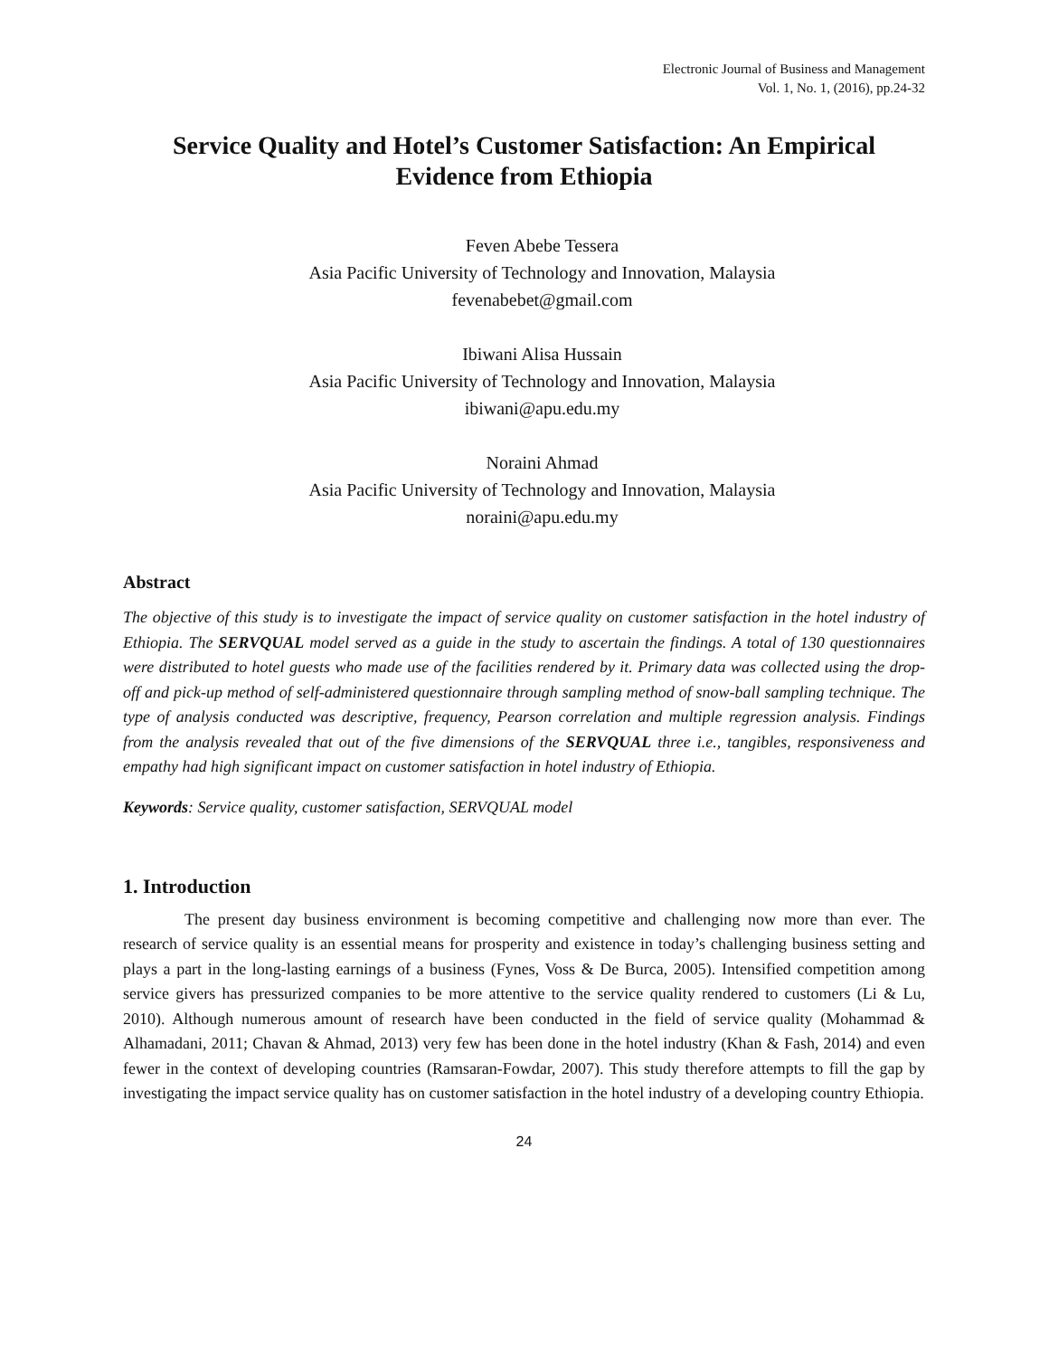Electronic Journal of Business and Management
Vol. 1, No. 1, (2016), pp.24-32
Service Quality and Hotel’s Customer Satisfaction: An Empirical Evidence from Ethiopia
Feven Abebe Tessera
Asia Pacific University of Technology and Innovation, Malaysia
fevenabebet@gmail.com
Ibiwani Alisa Hussain
Asia Pacific University of Technology and Innovation, Malaysia
ibiwani@apu.edu.my
Noraini Ahmad
Asia Pacific University of Technology and Innovation, Malaysia
noraini@apu.edu.my
Abstract
The objective of this study is to investigate the impact of service quality on customer satisfaction in the hotel industry of Ethiopia. The SERVQUAL model served as a guide in the study to ascertain the findings. A total of 130 questionnaires were distributed to hotel guests who made use of the facilities rendered by it. Primary data was collected using the drop-off and pick-up method of self-administered questionnaire through sampling method of snow-ball sampling technique. The type of analysis conducted was descriptive, frequency, Pearson correlation and multiple regression analysis. Findings from the analysis revealed that out of the five dimensions of the SERVQUAL three i.e., tangibles, responsiveness and empathy had high significant impact on customer satisfaction in hotel industry of Ethiopia.
Keywords: Service quality, customer satisfaction, SERVQUAL model
1. Introduction
The present day business environment is becoming competitive and challenging now more than ever. The research of service quality is an essential means for prosperity and existence in today’s challenging business setting and plays a part in the long-lasting earnings of a business (Fynes, Voss & De Burca, 2005). Intensified competition among service givers has pressurized companies to be more attentive to the service quality rendered to customers (Li & Lu, 2010). Although numerous amount of research have been conducted in the field of service quality (Mohammad & Alhamadani, 2011; Chavan & Ahmad, 2013) very few has been done in the hotel industry (Khan & Fash, 2014) and even fewer in the context of developing countries (Ramsaran-Fowdar, 2007). This study therefore attempts to fill the gap by investigating the impact service quality has on customer satisfaction in the hotel industry of a developing country Ethiopia.
24